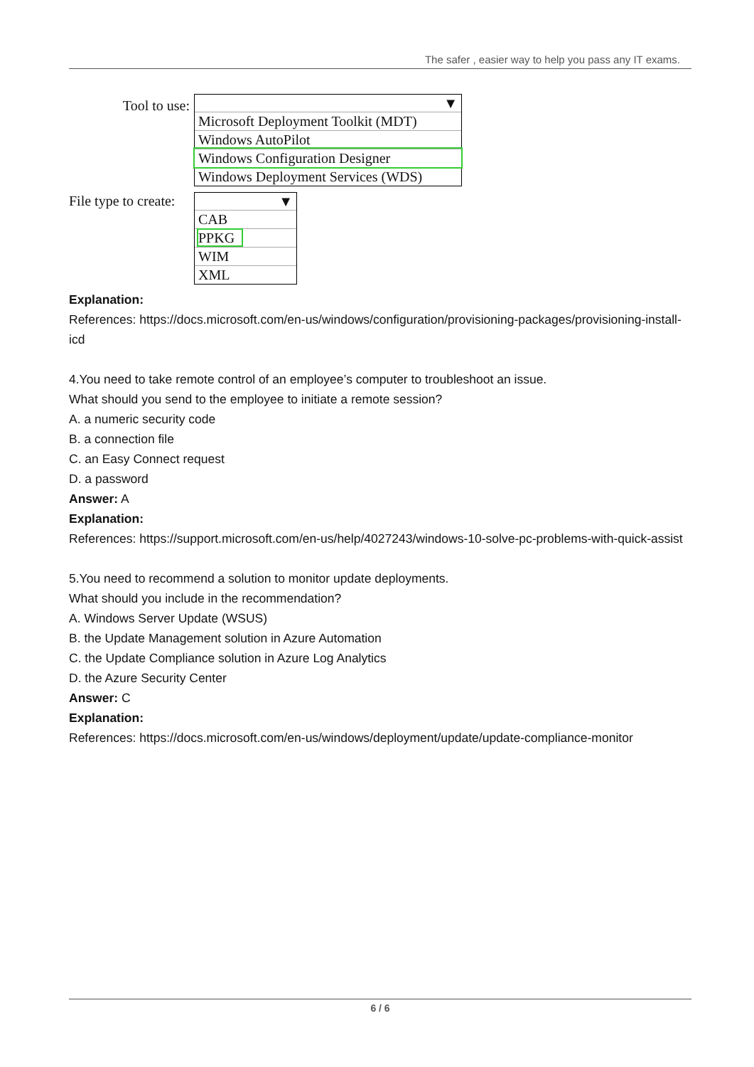The safer , easier way to help you pass any IT exams.
Tool to use:
▼
Microsoft Deployment Toolkit (MDT)
Windows AutoPilot
Windows Configuration Designer
Windows Deployment Services (WDS)
File type to create:
▼
CAB
PPKG
WIM
XML
Explanation:
References: https://docs.microsoft.com/en-us/windows/configuration/provisioning-packages/provisioning-install-icd
4.You need to take remote control of an employee’s computer to troubleshoot an issue.
What should you send to the employee to initiate a remote session?
A. a numeric security code
B. a connection file
C. an Easy Connect request
D. a password
Answer: A
Explanation:
References: https://support.microsoft.com/en-us/help/4027243/windows-10-solve-pc-problems-with-quick-assist
5.You need to recommend a solution to monitor update deployments.
What should you include in the recommendation?
A. Windows Server Update (WSUS)
B. the Update Management solution in Azure Automation
C. the Update Compliance solution in Azure Log Analytics
D. the Azure Security Center
Answer: C
Explanation:
References: https://docs.microsoft.com/en-us/windows/deployment/update/update-compliance-monitor
6 / 6